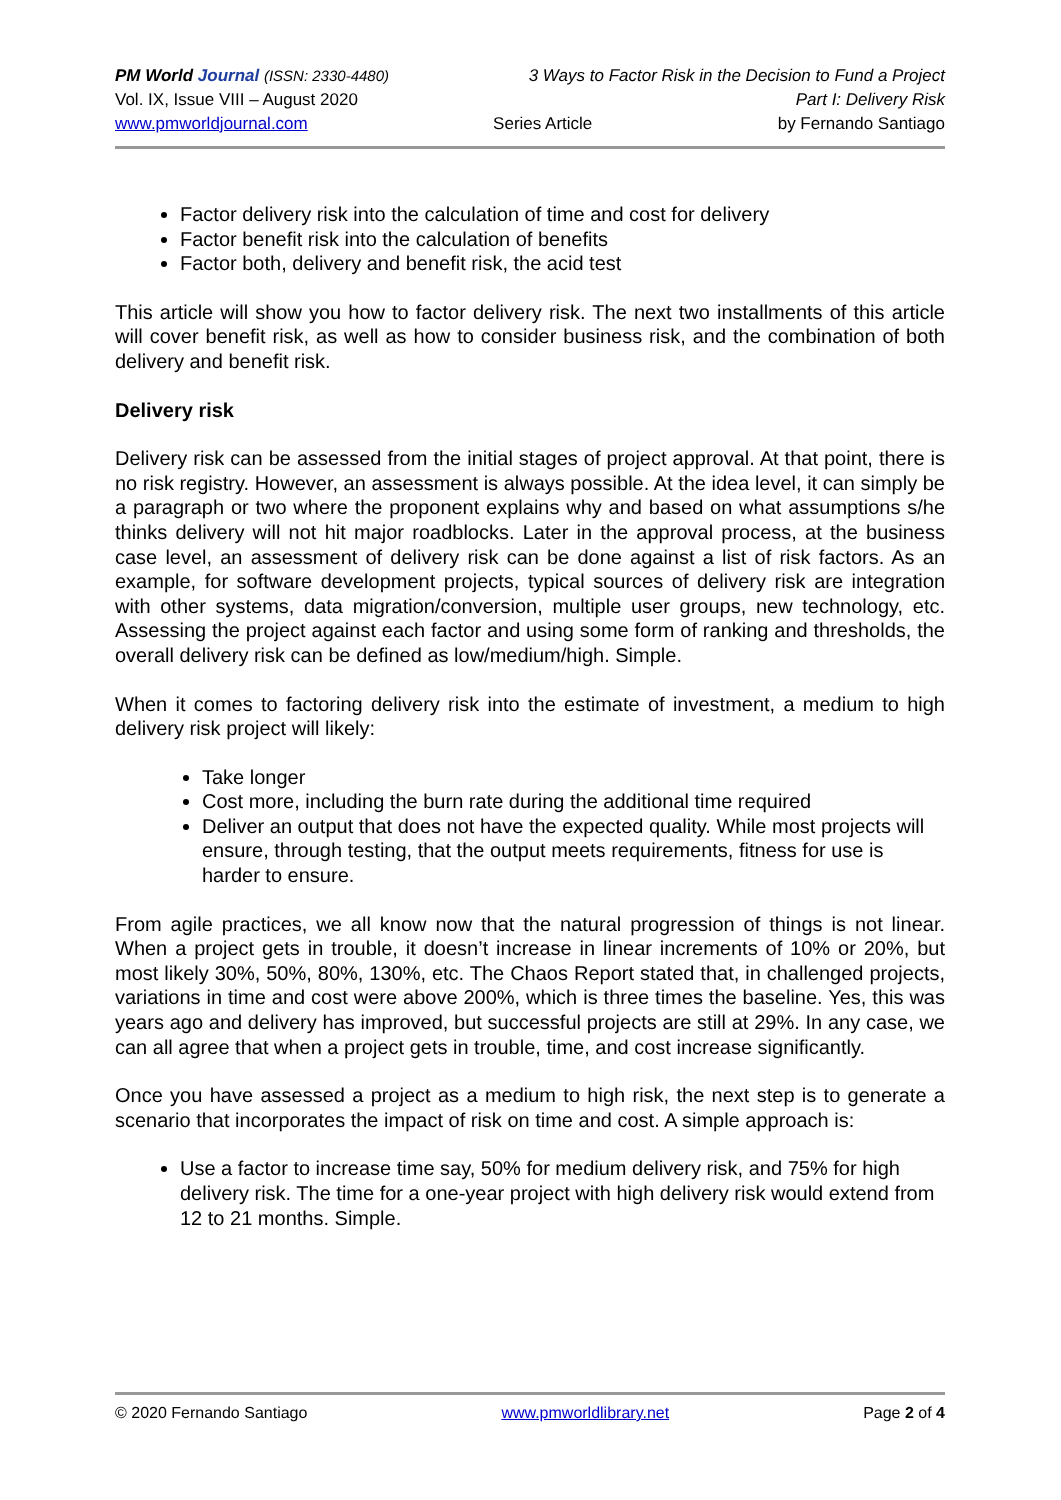PM World Journal (ISSN: 2330-4480) 3 Ways to Factor Risk in the Decision to Fund a Project
Vol. IX, Issue VIII – August 2020 Part I: Delivery Risk
www.pmworldjournal.com Series Article by Fernando Santiago
Factor delivery risk into the calculation of time and cost for delivery
Factor benefit risk into the calculation of benefits
Factor both, delivery and benefit risk, the acid test
This article will show you how to factor delivery risk. The next two installments of this article will cover benefit risk, as well as how to consider business risk, and the combination of both delivery and benefit risk.
Delivery risk
Delivery risk can be assessed from the initial stages of project approval. At that point, there is no risk registry. However, an assessment is always possible. At the idea level, it can simply be a paragraph or two where the proponent explains why and based on what assumptions s/he thinks delivery will not hit major roadblocks. Later in the approval process, at the business case level, an assessment of delivery risk can be done against a list of risk factors. As an example, for software development projects, typical sources of delivery risk are integration with other systems, data migration/conversion, multiple user groups, new technology, etc. Assessing the project against each factor and using some form of ranking and thresholds, the overall delivery risk can be defined as low/medium/high. Simple.
When it comes to factoring delivery risk into the estimate of investment, a medium to high delivery risk project will likely:
Take longer
Cost more, including the burn rate during the additional time required
Deliver an output that does not have the expected quality. While most projects will ensure, through testing, that the output meets requirements, fitness for use is harder to ensure.
From agile practices, we all know now that the natural progression of things is not linear. When a project gets in trouble, it doesn’t increase in linear increments of 10% or 20%, but most likely 30%, 50%, 80%, 130%, etc. The Chaos Report stated that, in challenged projects, variations in time and cost were above 200%, which is three times the baseline. Yes, this was years ago and delivery has improved, but successful projects are still at 29%. In any case, we can all agree that when a project gets in trouble, time, and cost increase significantly.
Once you have assessed a project as a medium to high risk, the next step is to generate a scenario that incorporates the impact of risk on time and cost. A simple approach is:
Use a factor to increase time say, 50% for medium delivery risk, and 75% for high delivery risk. The time for a one-year project with high delivery risk would extend from 12 to 21 months. Simple.
© 2020 Fernando Santiago www.pmworldlibrary.net Page 2 of 4